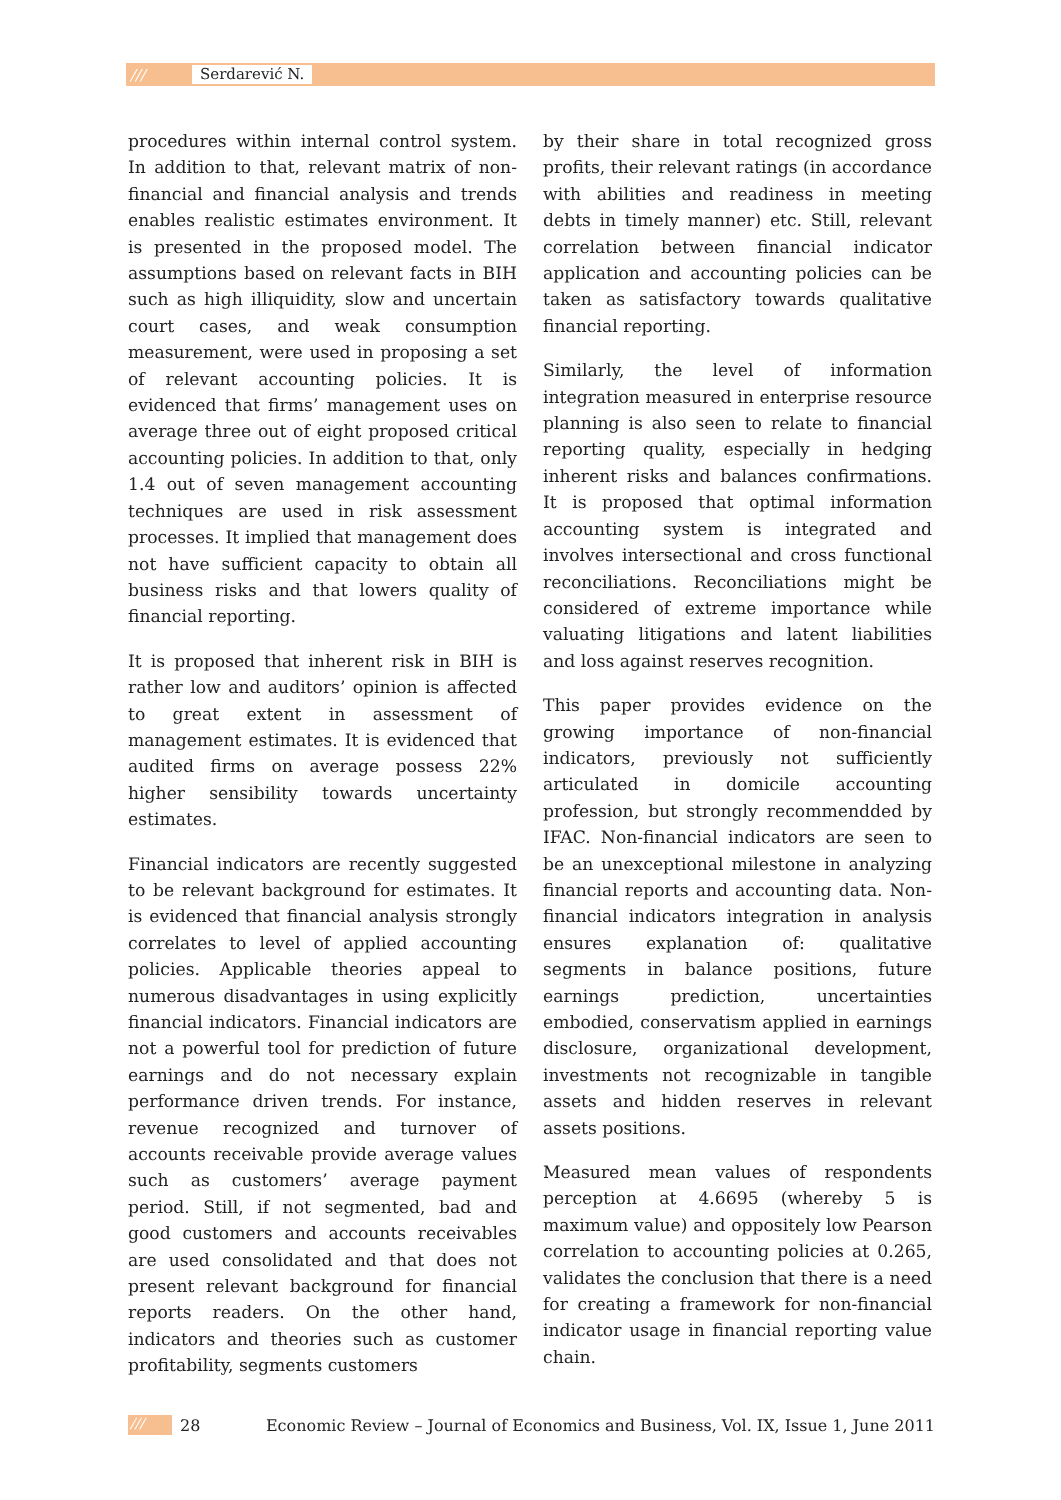/// Serdarević N.
procedures within internal control system. In addition to that, relevant matrix of non-financial and financial analysis and trends enables realistic estimates environment. It is presented in the proposed model. The assumptions based on relevant facts in BIH such as high illiquidity, slow and uncertain court cases, and weak consumption measurement, were used in proposing a set of relevant accounting policies. It is evidenced that firms’ management uses on average three out of eight proposed critical accounting policies. In addition to that, only 1.4 out of seven management accounting techniques are used in risk assessment processes. It implied that management does not have sufficient capacity to obtain all business risks and that lowers quality of financial reporting.
It is proposed that inherent risk in BIH is rather low and auditors’ opinion is affected to great extent in assessment of management estimates. It is evidenced that audited firms on average possess 22% higher sensibility towards uncertainty estimates.
Financial indicators are recently suggested to be relevant background for estimates. It is evidenced that financial analysis strongly correlates to level of applied accounting policies. Applicable theories appeal to numerous disadvantages in using explicitly financial indicators. Financial indicators are not a powerful tool for prediction of future earnings and do not necessary explain performance driven trends. For instance, revenue recognized and turnover of accounts receivable provide average values such as customers’ average payment period. Still, if not segmented, bad and good customers and accounts receivables are used consolidated and that does not present relevant background for financial reports readers. On the other hand, indicators and theories such as customer profitability, segments customers
by their share in total recognized gross profits, their relevant ratings (in accordance with abilities and readiness in meeting debts in timely manner) etc. Still, relevant correlation between financial indicator application and accounting policies can be taken as satisfactory towards qualitative financial reporting.
Similarly, the level of information integration measured in enterprise resource planning is also seen to relate to financial reporting quality, especially in hedging inherent risks and balances confirmations. It is proposed that optimal information accounting system is integrated and involves intersectional and cross functional reconciliations. Reconciliations might be considered of extreme importance while valuating litigations and latent liabilities and loss against reserves recognition.
This paper provides evidence on the growing importance of non-financial indicators, previously not sufficiently articulated in domicile accounting profession, but strongly recommendded by IFAC. Non-financial indicators are seen to be an unexceptional milestone in analyzing financial reports and accounting data. Non-financial indicators integration in analysis ensures explanation of: qualitative segments in balance positions, future earnings prediction, uncertainties embodied, conservatism applied in earnings disclosure, organizational development, investments not recognizable in tangible assets and hidden reserves in relevant assets positions.
Measured mean values of respondents perception at 4.6695 (whereby 5 is maximum value) and oppositely low Pearson correlation to accounting policies at 0.265, validates the conclusion that there is a need for creating a framework for non-financial indicator usage in financial reporting value chain.
/// 28 Economic Review – Journal of Economics and Business, Vol. IX, Issue 1, June 2011